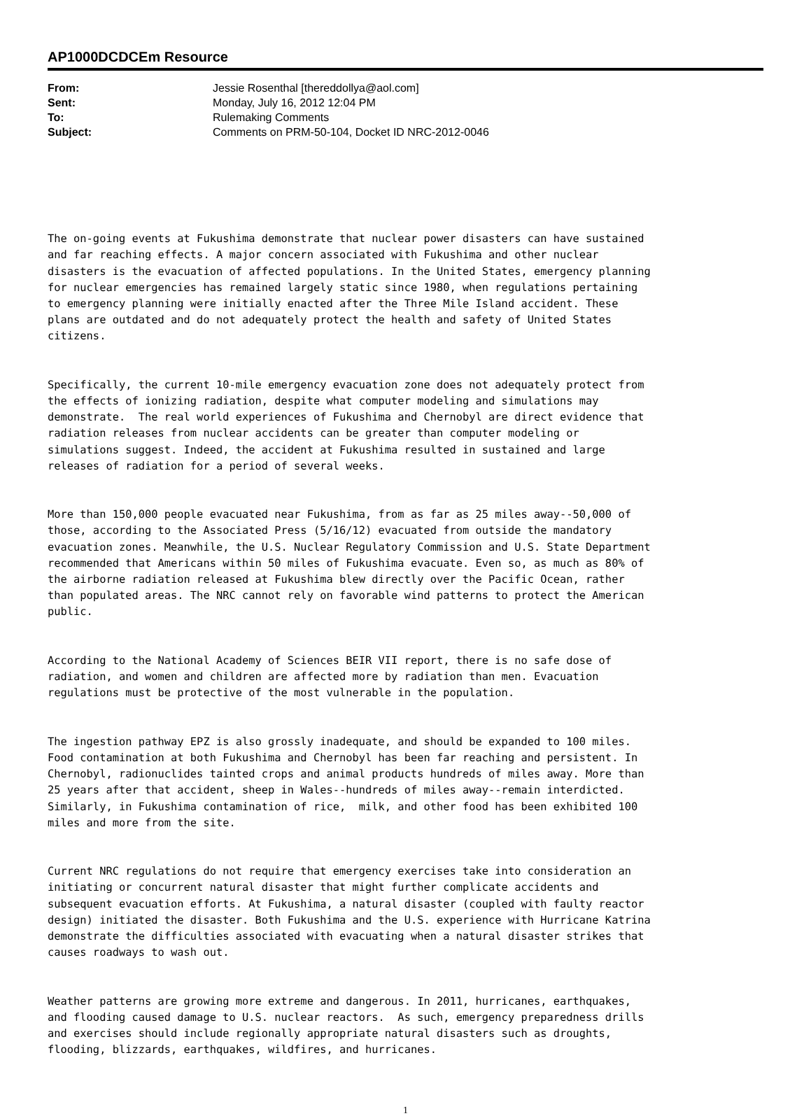AP1000DCDCEm Resource
| From: | Jessie Rosenthal [thereddollya@aol.com] |
| Sent: | Monday, July 16, 2012 12:04 PM |
| To: | Rulemaking Comments |
| Subject: | Comments on PRM-50-104, Docket ID NRC-2012-0046 |
The on-going events at Fukushima demonstrate that nuclear power disasters can have sustained and far reaching effects. A major concern associated with Fukushima and other nuclear disasters is the evacuation of affected populations. In the United States, emergency planning for nuclear emergencies has remained largely static since 1980, when regulations pertaining to emergency planning were initially enacted after the Three Mile Island accident. These plans are outdated and do not adequately protect the health and safety of United States citizens.
Specifically, the current 10-mile emergency evacuation zone does not adequately protect from the effects of ionizing radiation, despite what computer modeling and simulations may demonstrate. The real world experiences of Fukushima and Chernobyl are direct evidence that radiation releases from nuclear accidents can be greater than computer modeling or simulations suggest. Indeed, the accident at Fukushima resulted in sustained and large releases of radiation for a period of several weeks.
More than 150,000 people evacuated near Fukushima, from as far as 25 miles away--50,000 of those, according to the Associated Press (5/16/12) evacuated from outside the mandatory evacuation zones. Meanwhile, the U.S. Nuclear Regulatory Commission and U.S. State Department recommended that Americans within 50 miles of Fukushima evacuate. Even so, as much as 80% of the airborne radiation released at Fukushima blew directly over the Pacific Ocean, rather than populated areas. The NRC cannot rely on favorable wind patterns to protect the American public.
According to the National Academy of Sciences BEIR VII report, there is no safe dose of radiation, and women and children are affected more by radiation than men. Evacuation regulations must be protective of the most vulnerable in the population.
The ingestion pathway EPZ is also grossly inadequate, and should be expanded to 100 miles. Food contamination at both Fukushima and Chernobyl has been far reaching and persistent. In Chernobyl, radionuclides tainted crops and animal products hundreds of miles away. More than 25 years after that accident, sheep in Wales--hundreds of miles away--remain interdicted. Similarly, in Fukushima contamination of rice, milk, and other food has been exhibited 100 miles and more from the site.
Current NRC regulations do not require that emergency exercises take into consideration an initiating or concurrent natural disaster that might further complicate accidents and subsequent evacuation efforts. At Fukushima, a natural disaster (coupled with faulty reactor design) initiated the disaster. Both Fukushima and the U.S. experience with Hurricane Katrina demonstrate the difficulties associated with evacuating when a natural disaster strikes that causes roadways to wash out.
Weather patterns are growing more extreme and dangerous. In 2011, hurricanes, earthquakes, and flooding caused damage to U.S. nuclear reactors. As such, emergency preparedness drills and exercises should include regionally appropriate natural disasters such as droughts, flooding, blizzards, earthquakes, wildfires, and hurricanes.
1